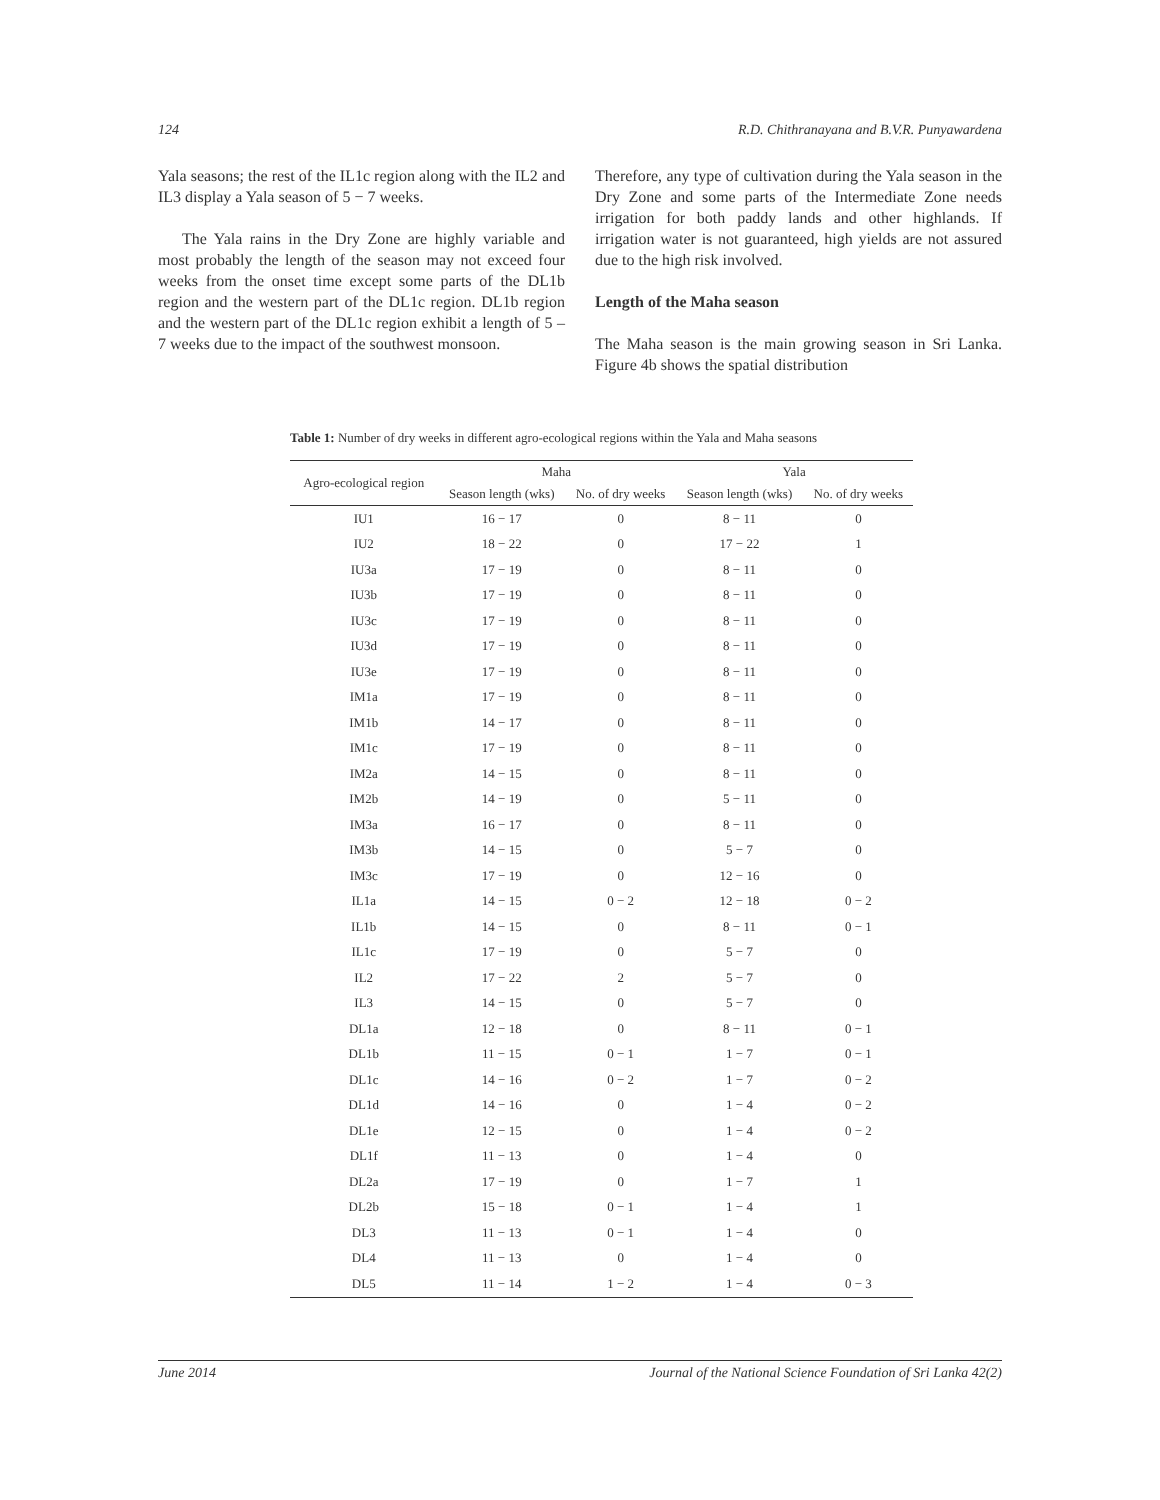124 R.D. Chithranayana and B.V.R. Punyawardena
Yala seasons; the rest of the IL1c region along with the IL2 and IL3 display a Yala season of 5 − 7 weeks.
The Yala rains in the Dry Zone are highly variable and most probably the length of the season may not exceed four weeks from the onset time except some parts of the DL1b region and the western part of the DL1c region. DL1b region and the western part of the DL1c region exhibit a length of 5 – 7 weeks due to the impact of the southwest monsoon.
Therefore, any type of cultivation during the Yala season in the Dry Zone and some parts of the Intermediate Zone needs irrigation for both paddy lands and other highlands. If irrigation water is not guaranteed, high yields are not assured due to the high risk involved.
Length of the Maha season
The Maha season is the main growing season in Sri Lanka. Figure 4b shows the spatial distribution
Table 1: Number of dry weeks in different agro-ecological regions within the Yala and Maha seasons
| Agro-ecological region | Maha | | Yala | |
| --- | --- | --- | --- | --- |
| | Season length (wks) | No. of dry weeks | Season length (wks) | No. of dry weeks |
| IU1 | 16 − 17 | 0 | 8 − 11 | 0 |
| IU2 | 18 − 22 | 0 | 17 − 22 | 1 |
| IU3a | 17 − 19 | 0 | 8 − 11 | 0 |
| IU3b | 17 − 19 | 0 | 8 − 11 | 0 |
| IU3c | 17 − 19 | 0 | 8 − 11 | 0 |
| IU3d | 17 − 19 | 0 | 8 − 11 | 0 |
| IU3e | 17 − 19 | 0 | 8 − 11 | 0 |
| IM1a | 17 − 19 | 0 | 8 − 11 | 0 |
| IM1b | 14 − 17 | 0 | 8 − 11 | 0 |
| IM1c | 17 − 19 | 0 | 8 − 11 | 0 |
| IM2a | 14 − 15 | 0 | 8 − 11 | 0 |
| IM2b | 14 − 19 | 0 | 5 − 11 | 0 |
| IM3a | 16 − 17 | 0 | 8 − 11 | 0 |
| IM3b | 14 − 15 | 0 | 5 − 7 | 0 |
| IM3c | 17 − 19 | 0 | 12 − 16 | 0 |
| IL1a | 14 − 15 | 0 − 2 | 12 − 18 | 0 − 2 |
| IL1b | 14 − 15 | 0 | 8 − 11 | 0 − 1 |
| IL1c | 17 − 19 | 0 | 5 − 7 | 0 |
| IL2 | 17 − 22 | 2 | 5 − 7 | 0 |
| IL3 | 14 − 15 | 0 | 5 − 7 | 0 |
| DL1a | 12 − 18 | 0 | 8 − 11 | 0 − 1 |
| DL1b | 11 − 15 | 0 − 1 | 1 − 7 | 0 − 1 |
| DL1c | 14 − 16 | 0 − 2 | 1 − 7 | 0 − 2 |
| DL1d | 14 − 16 | 0 | 1 − 4 | 0 − 2 |
| DL1e | 12 − 15 | 0 | 1 − 4 | 0 − 2 |
| DL1f | 11 − 13 | 0 | 1 − 4 | 0 |
| DL2a | 17 − 19 | 0 | 1 − 7 | 1 |
| DL2b | 15 − 18 | 0 − 1 | 1 − 4 | 1 |
| DL3 | 11 − 13 | 0 − 1 | 1 − 4 | 0 |
| DL4 | 11 − 13 | 0 | 1 − 4 | 0 |
| DL5 | 11 − 14 | 1 − 2 | 1 − 4 | 0 − 3 |
June 2014 Journal of the National Science Foundation of Sri Lanka 42(2)